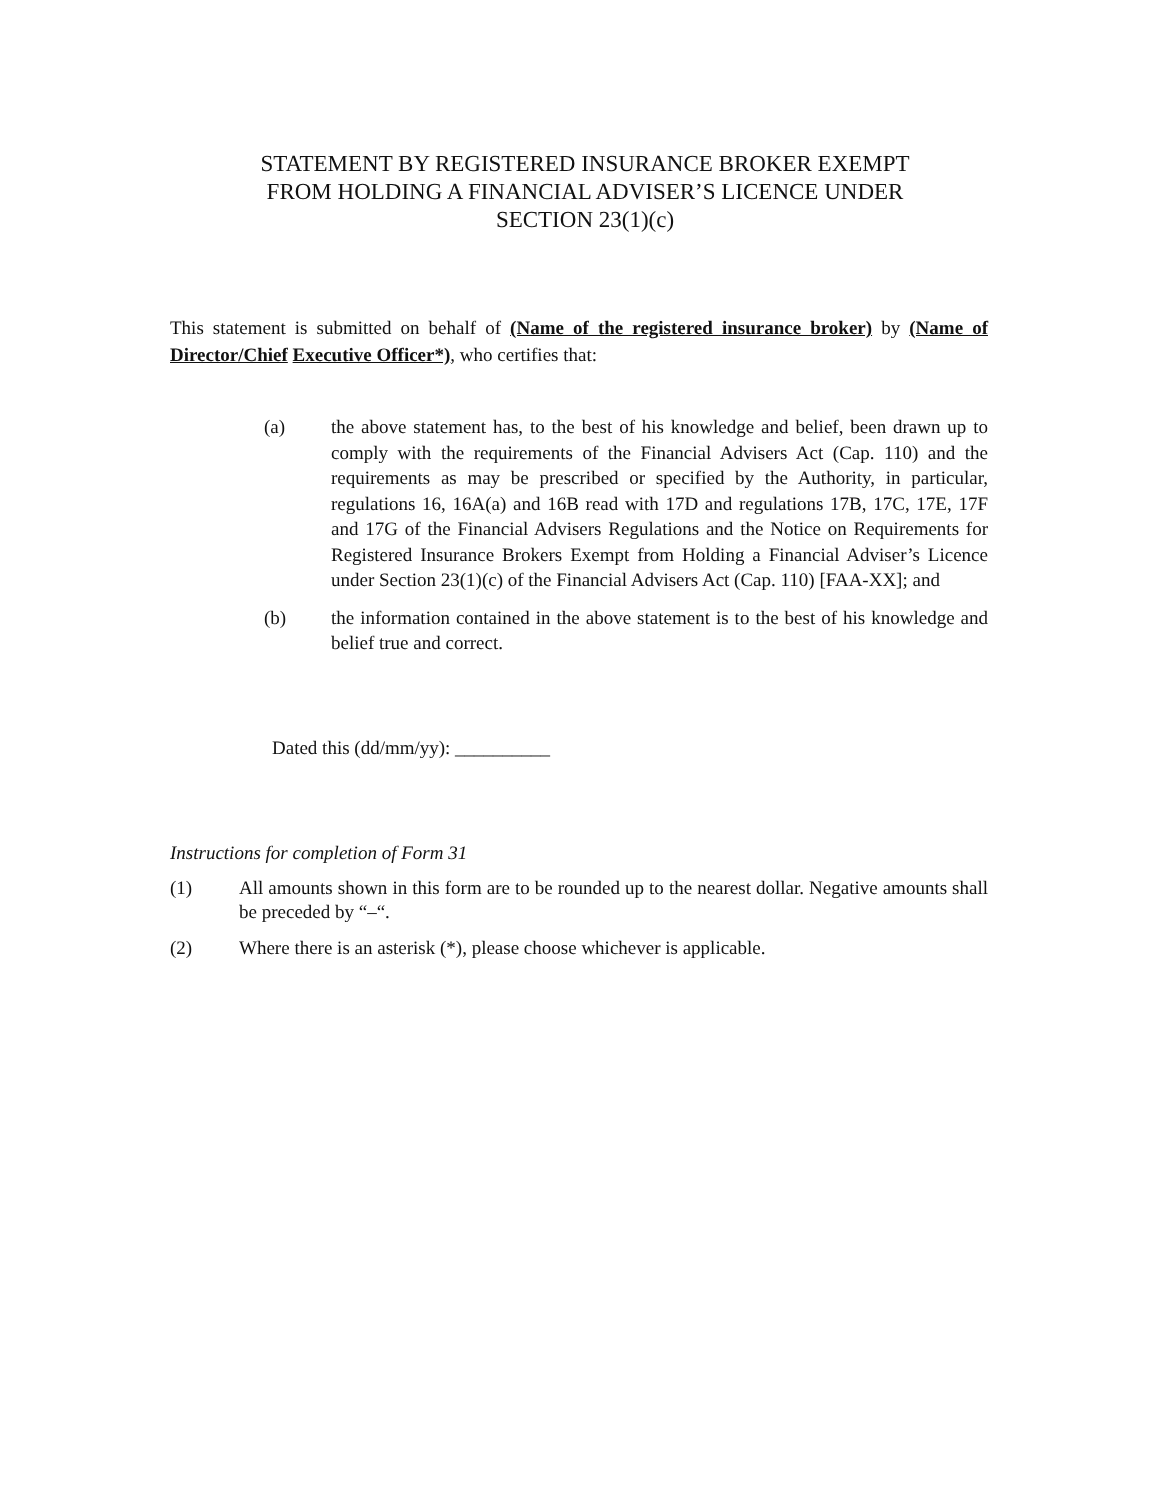STATEMENT BY REGISTERED INSURANCE BROKER EXEMPT FROM HOLDING A FINANCIAL ADVISER’S LICENCE UNDER SECTION 23(1)(c)
This statement is submitted on behalf of (Name of the registered insurance broker) by (Name of Director/Chief Executive Officer*), who certifies that:
(a) the above statement has, to the best of his knowledge and belief, been drawn up to comply with the requirements of the Financial Advisers Act (Cap. 110) and the requirements as may be prescribed or specified by the Authority, in particular, regulations 16, 16A(a) and 16B read with 17D and regulations 17B, 17C, 17E, 17F and 17G of the Financial Advisers Regulations and the Notice on Requirements for Registered Insurance Brokers Exempt from Holding a Financial Adviser’s Licence under Section 23(1)(c) of the Financial Advisers Act (Cap. 110) [FAA-XX]; and
(b) the information contained in the above statement is to the best of his knowledge and belief true and correct.
Dated this (dd/mm/yy): __________
Instructions for completion of Form 31
(1) All amounts shown in this form are to be rounded up to the nearest dollar. Negative amounts shall be preceded by “–“.
(2) Where there is an asterisk (*), please choose whichever is applicable.